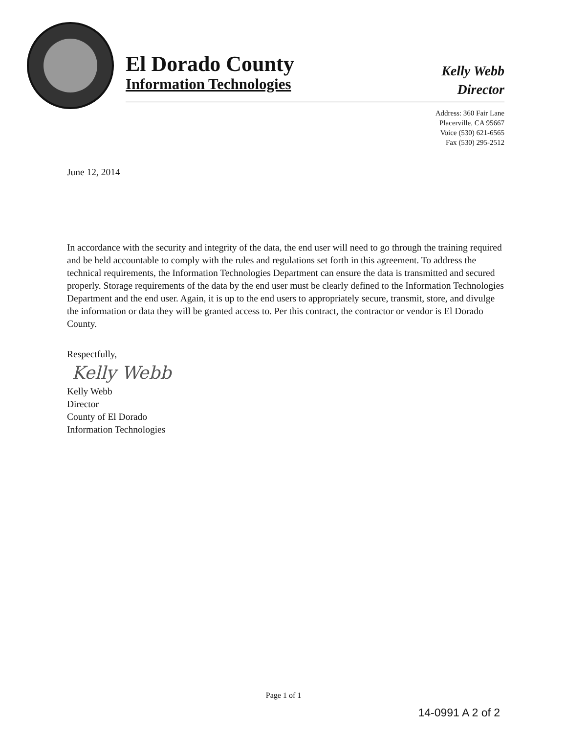El Dorado County
Information Technologies
Kelly Webb
Director
Address: 360 Fair Lane
Placerville, CA 95667
Voice (530) 621-6565
Fax (530) 295-2512
June 12, 2014
In accordance with the security and integrity of the data, the end user will need to go through the training required and be held accountable to comply with the rules and regulations set forth in this agreement. To address the technical requirements, the Information Technologies Department can ensure the data is transmitted and secured properly. Storage requirements of the data by the end user must be clearly defined to the Information Technologies Department and the end user. Again, it is up to the end users to appropriately secure, transmit, store, and divulge the information or data they will be granted access to. Per this contract, the contractor or vendor is El Dorado County.
Respectfully,
Kelly Webb
Kelly Webb
Director
County of El Dorado
Information Technologies
Page 1 of 1
14-0991 A 2 of 2